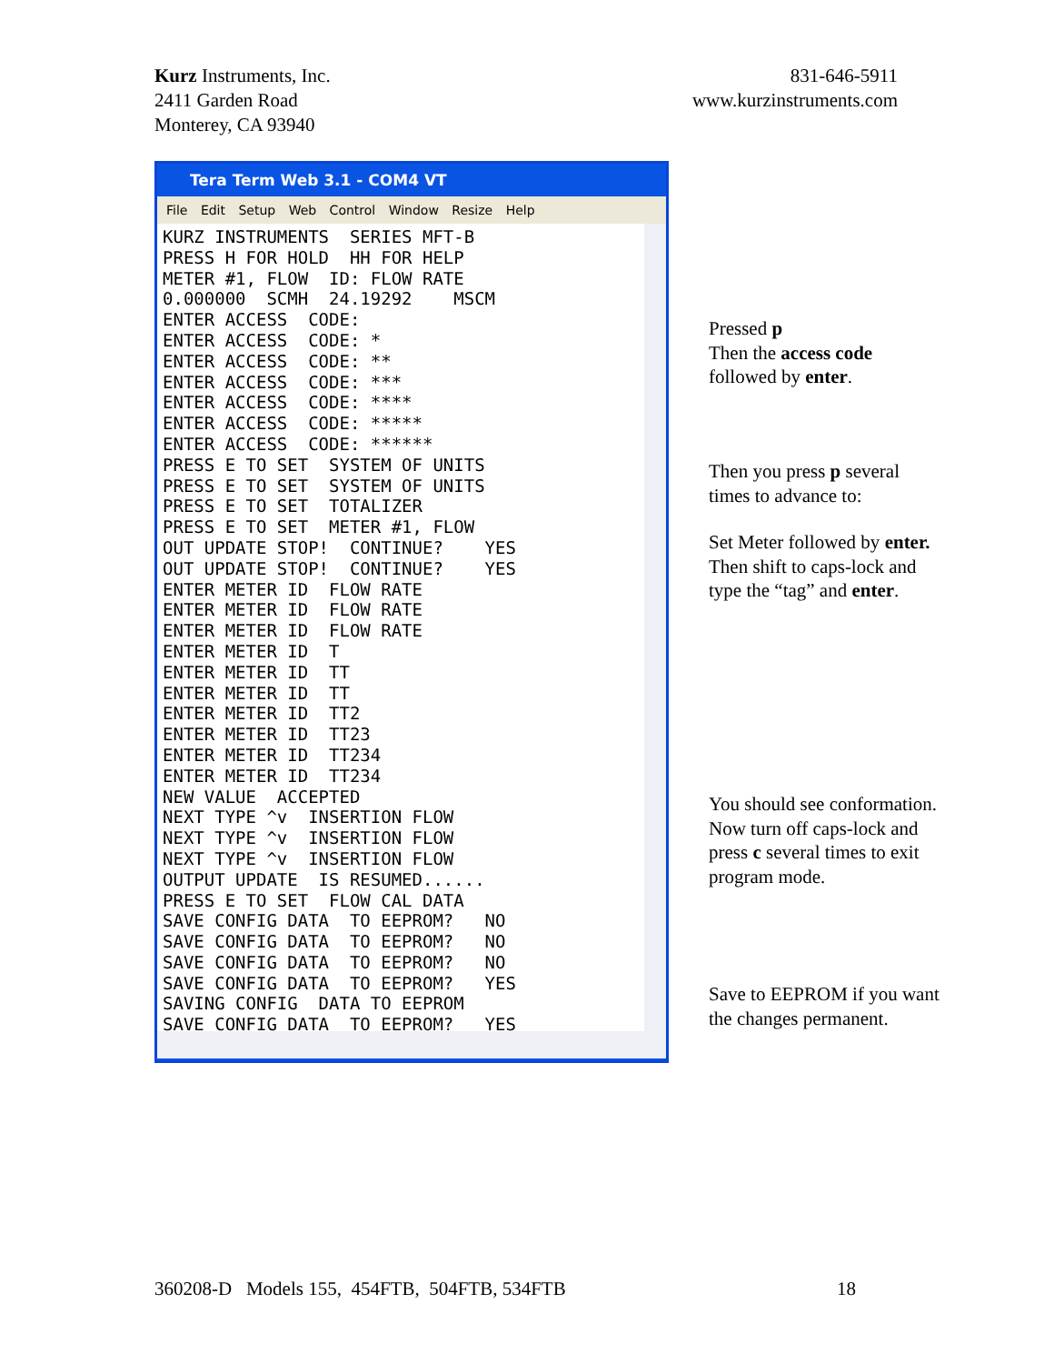Kurz Instruments, Inc.
2411 Garden Road
Monterey, CA 93940
831-646-5911
www.kurzinstruments.com
Tera Term Web 3.1 - COM4 VT
File Edit Setup Web Control Window Resize Help
KURZ INSTRUMENTS  SERIES MFT-B
PRESS H FOR HOLD  HH FOR HELP
METER #1, FLOW  ID: FLOW RATE
0.000000  SCMH  24.19292    MSCM
ENTER ACCESS  CODE:
ENTER ACCESS  CODE: *
ENTER ACCESS  CODE: **
ENTER ACCESS  CODE: ***
ENTER ACCESS  CODE: ****
ENTER ACCESS  CODE: *****
ENTER ACCESS  CODE: ******
PRESS E TO SET  SYSTEM OF UNITS
PRESS E TO SET  SYSTEM OF UNITS
PRESS E TO SET  TOTALIZER
PRESS E TO SET  METER #1, FLOW
OUT UPDATE STOP!  CONTINUE?    YES
OUT UPDATE STOP!  CONTINUE?    YES
ENTER METER ID  FLOW RATE
ENTER METER ID  FLOW RATE
ENTER METER ID  FLOW RATE
ENTER METER ID  T
ENTER METER ID  TT
ENTER METER ID  TT
ENTER METER ID  TT2
ENTER METER ID  TT23
ENTER METER ID  TT234
ENTER METER ID  TT234
NEW VALUE  ACCEPTED
NEXT TYPE ^v  INSERTION FLOW
NEXT TYPE ^v  INSERTION FLOW
NEXT TYPE ^v  INSERTION FLOW
OUTPUT UPDATE  IS RESUMED......
PRESS E TO SET  FLOW CAL DATA
SAVE CONFIG DATA  TO EEPROM?   NO
SAVE CONFIG DATA  TO EEPROM?   NO
SAVE CONFIG DATA  TO EEPROM?   NO
SAVE CONFIG DATA  TO EEPROM?   YES
SAVING CONFIG  DATA TO EEPROM
SAVE CONFIG DATA  TO EEPROM?   YES
Pressed p
Then the access code followed by enter.
Then you press p several times to advance to:
Set Meter followed by enter.
Then shift to caps-lock and type the “tag” and enter.
You should see conformation. Now turn off caps-lock and press c several times to exit program mode.
Save to EEPROM if you want the changes permanent.
360208-D Models 155, 454FTB, 504FTB, 534FTB
18